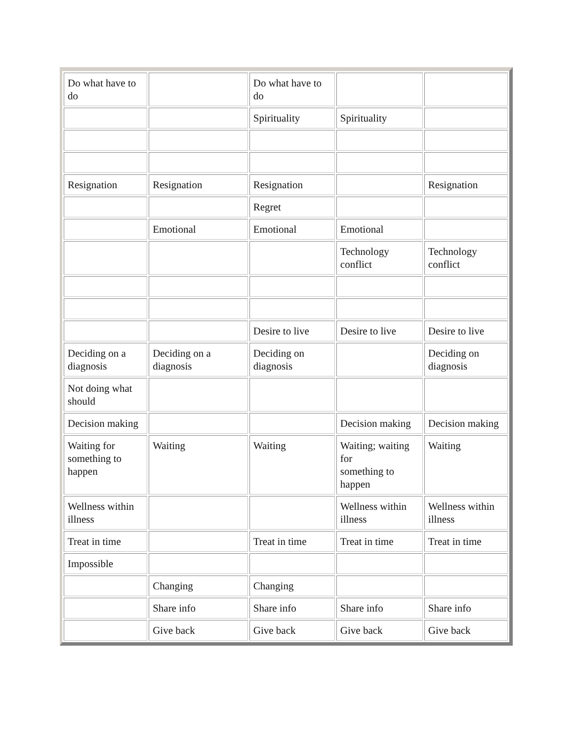| Do what have to do | | Do what have to do | | |
| | | Spirituality | Spirituality | |
| Resignation | Resignation | Resignation | | Resignation |
| | | Regret | | |
| | Emotional | Emotional | Emotional | |
| | | | Technology conflict | Technology conflict |
| | | Desire to live | Desire to live | Desire to live |
| Deciding on a diagnosis | Deciding on a diagnosis | Deciding on diagnosis | | Deciding on diagnosis |
| Not doing what should | | | | |
| Decision making | | | Decision making | Decision making |
| Waiting for something to happen | Waiting | Waiting | Waiting; waiting for something to happen | Waiting |
| Wellness within illness | | | Wellness within illness | Wellness within illness |
| Treat in time | | Treat in time | Treat in time | Treat in time |
| Impossible | | | | |
| | Changing | Changing | | |
| | Share info | Share info | Share info | Share info |
| | Give back | Give back | Give back | Give back |